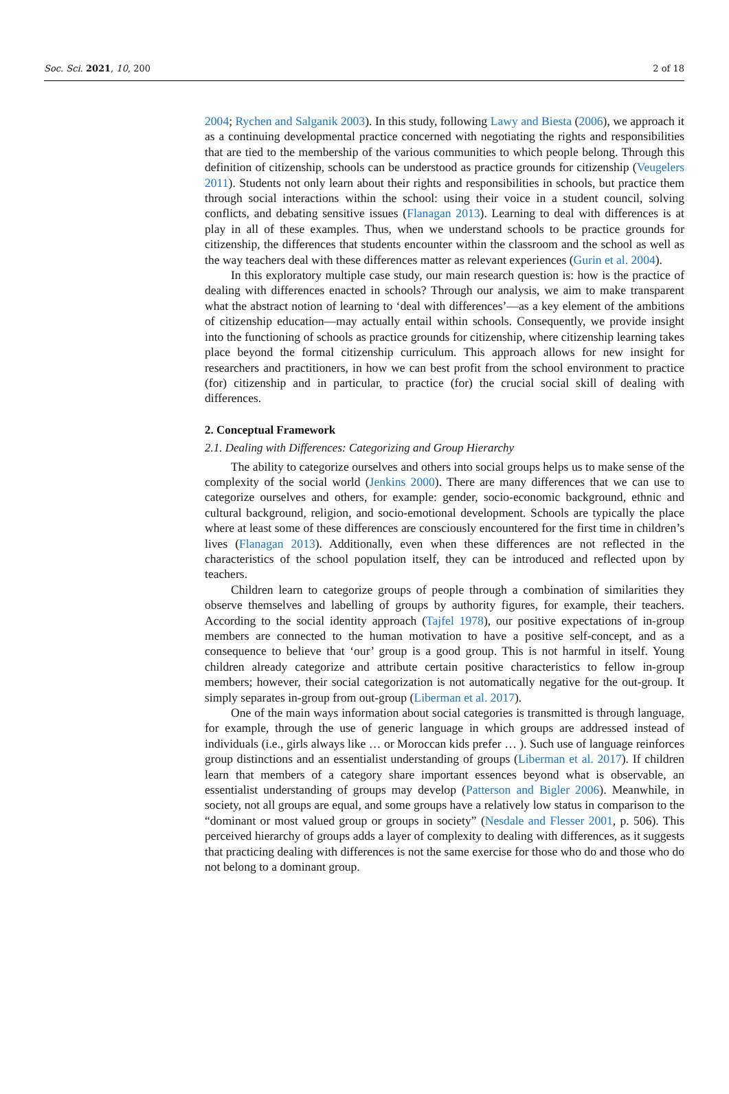Soc. Sci. 2021, 10, 200 2 of 18
2004; Rychen and Salganik 2003). In this study, following Lawy and Biesta (2006), we approach it as a continuing developmental practice concerned with negotiating the rights and responsibilities that are tied to the membership of the various communities to which people belong. Through this definition of citizenship, schools can be understood as practice grounds for citizenship (Veugelers 2011). Students not only learn about their rights and responsibilities in schools, but practice them through social interactions within the school: using their voice in a student council, solving conflicts, and debating sensitive issues (Flanagan 2013). Learning to deal with differences is at play in all of these examples. Thus, when we understand schools to be practice grounds for citizenship, the differences that students encounter within the classroom and the school as well as the way teachers deal with these differences matter as relevant experiences (Gurin et al. 2004).
In this exploratory multiple case study, our main research question is: how is the practice of dealing with differences enacted in schools? Through our analysis, we aim to make transparent what the abstract notion of learning to ‘deal with differences’—as a key element of the ambitions of citizenship education—may actually entail within schools. Consequently, we provide insight into the functioning of schools as practice grounds for citizenship, where citizenship learning takes place beyond the formal citizenship curriculum. This approach allows for new insight for researchers and practitioners, in how we can best profit from the school environment to practice (for) citizenship and in particular, to practice (for) the crucial social skill of dealing with differences.
2. Conceptual Framework
2.1. Dealing with Differences: Categorizing and Group Hierarchy
The ability to categorize ourselves and others into social groups helps us to make sense of the complexity of the social world (Jenkins 2000). There are many differences that we can use to categorize ourselves and others, for example: gender, socio-economic background, ethnic and cultural background, religion, and socio-emotional development. Schools are typically the place where at least some of these differences are consciously encountered for the first time in children’s lives (Flanagan 2013). Additionally, even when these differences are not reflected in the characteristics of the school population itself, they can be introduced and reflected upon by teachers.
Children learn to categorize groups of people through a combination of similarities they observe themselves and labelling of groups by authority figures, for example, their teachers. According to the social identity approach (Tajfel 1978), our positive expectations of in-group members are connected to the human motivation to have a positive self-concept, and as a consequence to believe that ‘our’ group is a good group. This is not harmful in itself. Young children already categorize and attribute certain positive characteristics to fellow in-group members; however, their social categorization is not automatically negative for the out-group. It simply separates in-group from out-group (Liberman et al. 2017).
One of the main ways information about social categories is transmitted is through language, for example, through the use of generic language in which groups are addressed instead of individuals (i.e., girls always like … or Moroccan kids prefer … ). Such use of language reinforces group distinctions and an essentialist understanding of groups (Liberman et al. 2017). If children learn that members of a category share important essences beyond what is observable, an essentialist understanding of groups may develop (Patterson and Bigler 2006). Meanwhile, in society, not all groups are equal, and some groups have a relatively low status in comparison to the “dominant or most valued group or groups in society” (Nesdale and Flesser 2001, p. 506). This perceived hierarchy of groups adds a layer of complexity to dealing with differences, as it suggests that practicing dealing with differences is not the same exercise for those who do and those who do not belong to a dominant group.